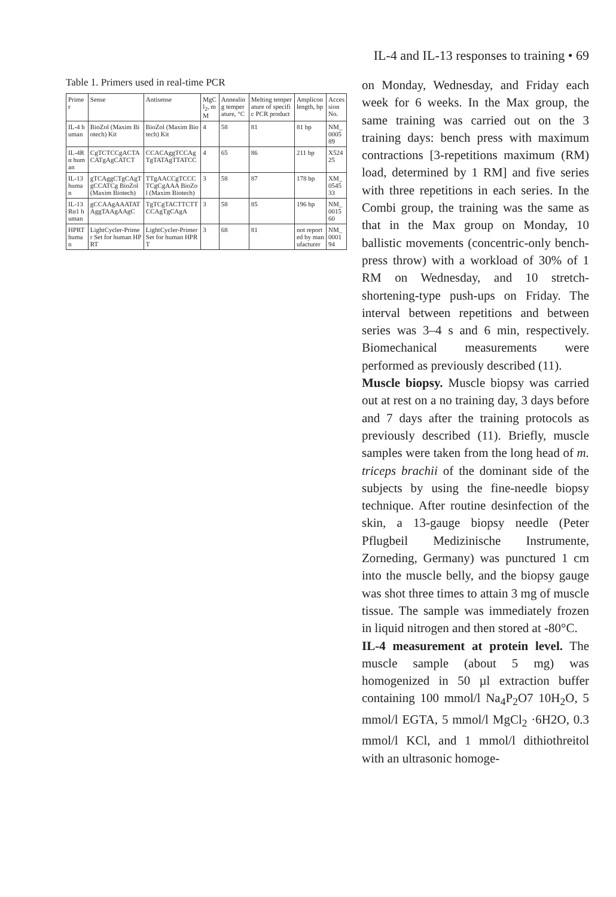IL-4 and IL-13 responses to training • 69
Table 1. Primers used in real-time PCR
| Primer | Sense | Antisense | MgCl<sub>2</sub>, mM | Annealing temperature, °C | Melting temperature of specific PCR product | Amplicon length, bp | Accession No. |
| --- | --- | --- | --- | --- | --- | --- | --- |
| IL-4 human | BioZol (Maxim Biotech) Kit | BioZol (Maxim Biotech) Kit | 4 | 58 | 81 | 81 bp | NM_000589 |
| IL-4Rα human | CgTCTCCgACTACATgAgCATCT | CCACAggTCCAgTgTATAgTTATCC | 4 | 65 | 86 | 211 bp | X52425 |
| IL-13 human | gTCAggCTgCAgTgCCATCg BioZol (Maxim Biotech) | TTgAACCgTCCCTCgCgAAA BioZol (Maxim Biotech) | 3 | 58 | 87 | 178 bp | XM_054533 |
| IL-13Rα1 human | gCCAAgAAATATAggTAAgAAgC | TgTCgTACTTCTTCCAgTgCAgA | 3 | 58 | 85 | 196 bp | NM_001560 |
| HPRT human | LightCycler-Primer Set for human HPRT | LightCycler-Primer Set for human HPRT | 3 | 68 | 81 | not reported by manufacturer | NM_000194 |
on Monday, Wednesday, and Friday each week for 6 weeks. In the Max group, the same training was carried out on the 3 training days: bench press with maximum contractions [3-repetitions maximum (RM) load, determined by 1 RM] and five series with three repetitions in each series. In the Combi group, the training was the same as that in the Max group on Monday, 10 ballistic movements (concentric-only bench-press throw) with a workload of 30% of 1 RM on Wednesday, and 10 stretch-shortening-type push-ups on Friday. The interval between repetitions and between series was 3–4 s and 6 min, respectively. Biomechanical measurements were performed as previously described (11).
Muscle biopsy. Muscle biopsy was carried out at rest on a no training day, 3 days before and 7 days after the training protocols as previously described (11). Briefly, muscle samples were taken from the long head of m. triceps brachii of the dominant side of the subjects by using the fine-needle biopsy technique. After routine desinfection of the skin, a 13-gauge biopsy needle (Peter Pflugbeil Medizinische Instrumente, Zorneding, Germany) was punctured 1 cm into the muscle belly, and the biopsy gauge was shot three times to attain 3 mg of muscle tissue. The sample was immediately frozen in liquid nitrogen and then stored at -80°C.
IL-4 measurement at protein level. The muscle sample (about 5 mg) was homogenized in 50 µl extraction buffer containing 100 mmol/l Na<sub>4</sub>P<sub>2</sub>O7 10H<sub>2</sub>O, 5 mmol/l EGTA, 5 mmol/l MgCl<sub>2</sub> ·6H2O, 0.3 mmol/l KCl, and 1 mmol/l dithiothreitol with an ultrasonic homoge-